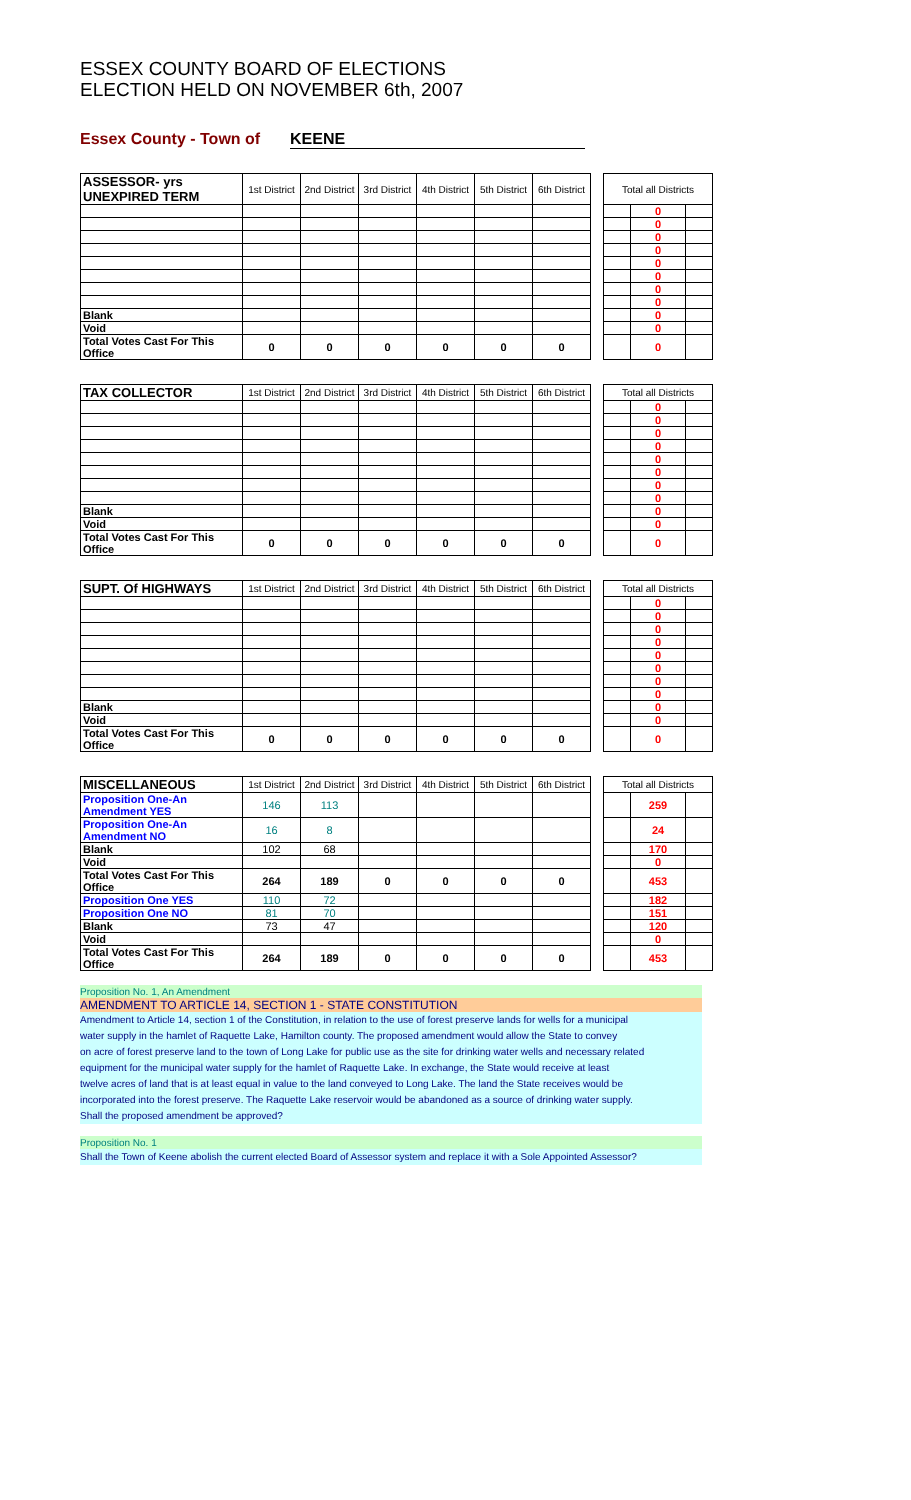ESSEX COUNTY BOARD OF ELECTIONS
ELECTION HELD ON NOVEMBER 6th, 2007
Essex County - Town of KEENE
| ASSESSOR- yrs UNEXPIRED TERM | 1st District | 2nd District | 3rd District | 4th District | 5th District | 6th District | | Total all Districts | | |
| | | | | | | | | | 0 | |
| | | | | | | | | | 0 | |
| | | | | | | | | | 0 | |
| | | | | | | | | | 0 | |
| | | | | | | | | | 0 | |
| | | | | | | | | | 0 | |
| | | | | | | | | | 0 | |
| | | | | | | | | | 0 | |
| Blank | | | | | | | | | 0 | |
| Void | | | | | | | | | 0 | |
| Total Votes Cast For This Office | 0 | 0 | 0 | 0 | 0 | 0 | | | 0 | |
| TAX COLLECTOR | 1st District | 2nd District | 3rd District | 4th District | 5th District | 6th District | | Total all Districts | | |
| | | | | | | | | | 0 | |
| | | | | | | | | | 0 | |
| | | | | | | | | | 0 | |
| | | | | | | | | | 0 | |
| | | | | | | | | | 0 | |
| | | | | | | | | | 0 | |
| | | | | | | | | | 0 | |
| | | | | | | | | | 0 | |
| Blank | | | | | | | | | 0 | |
| Void | | | | | | | | | 0 | |
| Total Votes Cast For This Office | 0 | 0 | 0 | 0 | 0 | 0 | | | 0 | |
| SUPT. Of HIGHWAYS | 1st District | 2nd District | 3rd District | 4th District | 5th District | 6th District | | Total all Districts | | |
| | | | | | | | | | 0 | |
| | | | | | | | | | 0 | |
| | | | | | | | | | 0 | |
| | | | | | | | | | 0 | |
| | | | | | | | | | 0 | |
| | | | | | | | | | 0 | |
| | | | | | | | | | 0 | |
| | | | | | | | | | 0 | |
| Blank | | | | | | | | | 0 | |
| Void | | | | | | | | | 0 | |
| Total Votes Cast For This Office | 0 | 0 | 0 | 0 | 0 | 0 | | | 0 | |
| MISCELLANEOUS | 1st District | 2nd District | 3rd District | 4th District | 5th District | 6th District | | Total all Districts | | |
| Proposition One-An Amendment YES | 146 | 113 | | | | | | | 259 | |
| Proposition One-An Amendment NO | 16 | 8 | | | | | | | 24 | |
| Blank | 102 | 68 | | | | | | | 170 | |
| Void | | | | | | | | | 0 | |
| Total Votes Cast For This Office | 264 | 189 | 0 | 0 | 0 | 0 | | | 453 | |
| Proposition One YES | 110 | 72 | | | | | | | 182 | |
| Proposition One NO | 81 | 70 | | | | | | | 151 | |
| Blank | 73 | 47 | | | | | | | 120 | |
| Void | | | | | | | | | 0 | |
| Total Votes Cast For This Office | 264 | 189 | 0 | 0 | 0 | 0 | | | 453 | |
Proposition No. 1, An Amendment
AMENDMENT TO ARTICLE 14, SECTION 1 - STATE CONSTITUTION
Amendment to Article 14, section 1 of the Constitution, in relation to the use of forest preserve lands for wells for a municipal
water supply in the hamlet of Raquette Lake, Hamilton county. The proposed amendment would allow the State to convey
on acre of forest preserve land to the town of Long Lake for public use as the site for drinking water wells and necessary related
equipment for the municipal water supply for the hamlet of Raquette Lake. In exchange, the State would receive at least
twelve acres of land that is at least equal in value to the land conveyed to Long Lake. The land the State receives would be
incorporated into the forest preserve. The Raquette Lake reservoir would be abandoned as a source of drinking water supply.
Shall the proposed amendment be approved?
Proposition No. 1
Shall the Town of Keene abolish the current elected Board of Assessor system and replace it with a Sole Appointed Assessor?